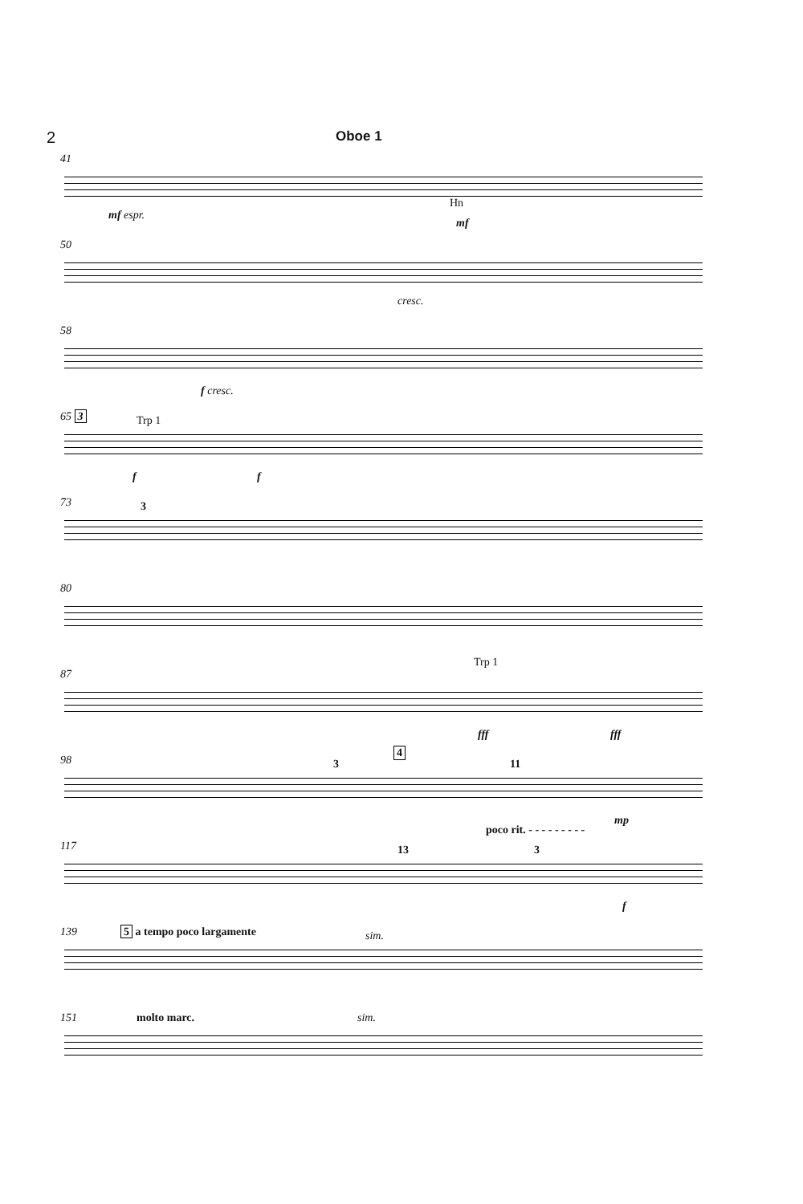2
Oboe 1
41
mf espr.
Hn
mf
50
cresc.
58
f cresc.
65 3 Trp 1
f f
73 3
80
87
Trp 1
fff fff
98 3
4
11
mp
117
poco rit. - - - - - - - - -
13 3
f
139 5 a tempo poco largamente sim.
151 molto marc. sim.